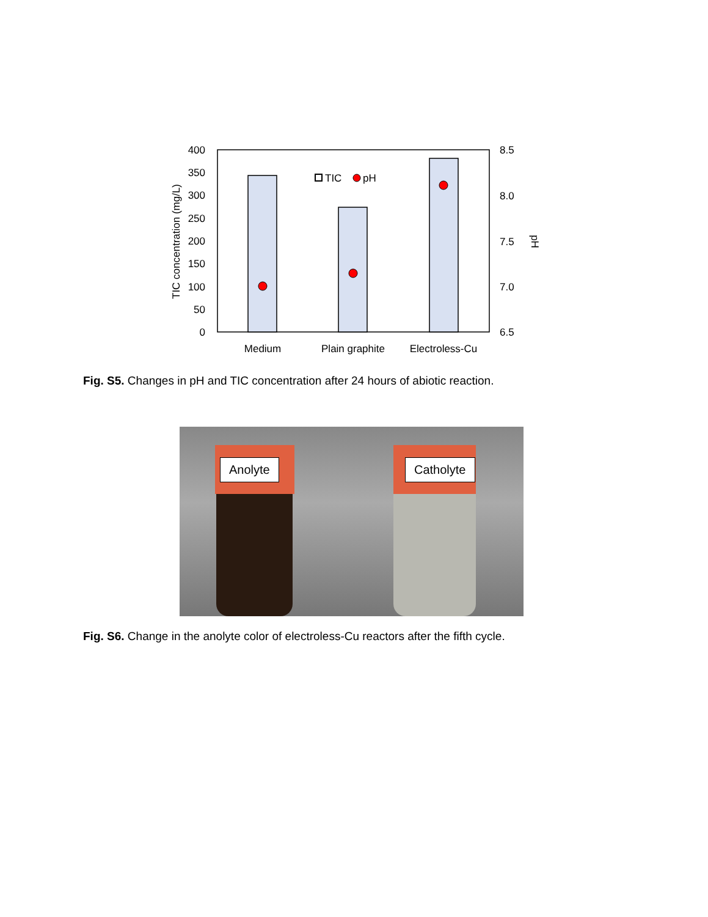400
350
300
250
200
150
100
50
0
8.5
8.0
7.5
7.0
6.5
TIC concentration (mg/L)
pH
TIC
pH
Medium
Plain graphite
Electroless-Cu
Fig. S5. Changes in pH and TIC concentration after 24 hours of abiotic reaction.
Anolyte Catholyte
Fig. S6. Change in the anolyte color of electroless-Cu reactors after the fifth cycle.